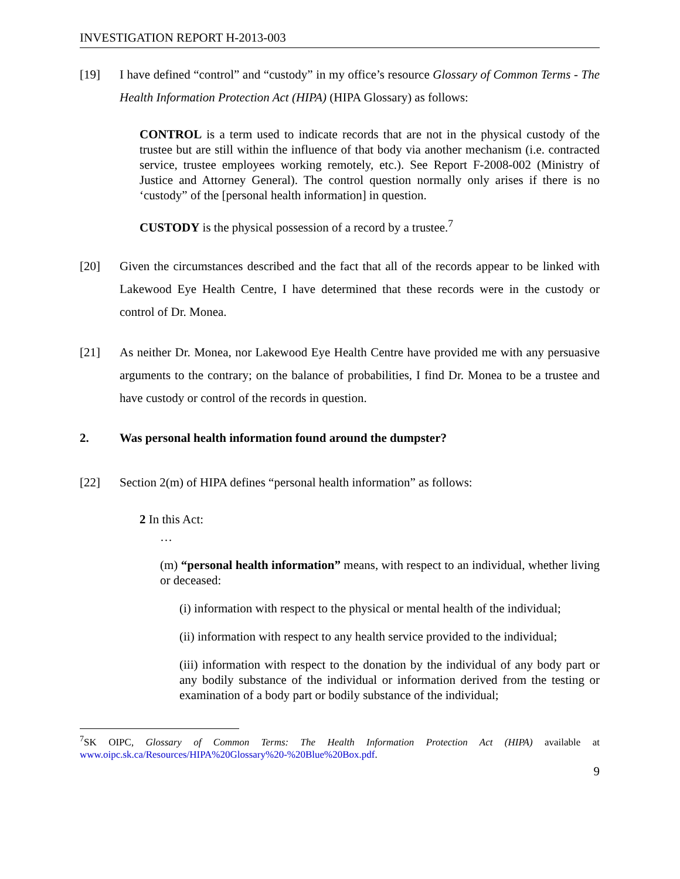INVESTIGATION REPORT H-2013-003
[19] I have defined “control” and “custody” in my office’s resource Glossary of Common Terms - The Health Information Protection Act (HIPA) (HIPA Glossary) as follows:
CONTROL is a term used to indicate records that are not in the physical custody of the trustee but are still within the influence of that body via another mechanism (i.e. contracted service, trustee employees working remotely, etc.). See Report F-2008-002 (Ministry of Justice and Attorney General). The control question normally only arises if there is no ‘custody” of the [personal health information] in question.
CUSTODY is the physical possession of a record by a trustee.<sup>7</sup>
[20] Given the circumstances described and the fact that all of the records appear to be linked with Lakewood Eye Health Centre, I have determined that these records were in the custody or control of Dr. Monea.
[21] As neither Dr. Monea, nor Lakewood Eye Health Centre have provided me with any persuasive arguments to the contrary; on the balance of probabilities, I find Dr. Monea to be a trustee and have custody or control of the records in question.
2. Was personal health information found around the dumpster?
[22] Section 2(m) of HIPA defines “personal health information” as follows:
2 In this Act:
…
(m) “personal health information” means, with respect to an individual, whether living or deceased:
(i) information with respect to the physical or mental health of the individual;
(ii) information with respect to any health service provided to the individual;
(iii) information with respect to the donation by the individual of any body part or any bodily substance of the individual or information derived from the testing or examination of a body part or bodily substance of the individual;
<sup>7</sup> SK OIPC, Glossary of Common Terms: The Health Information Protection Act (HIPA) available at www.oipc.sk.ca/Resources/HIPA%20Glossary%20-%20Blue%20Box.pdf.
9